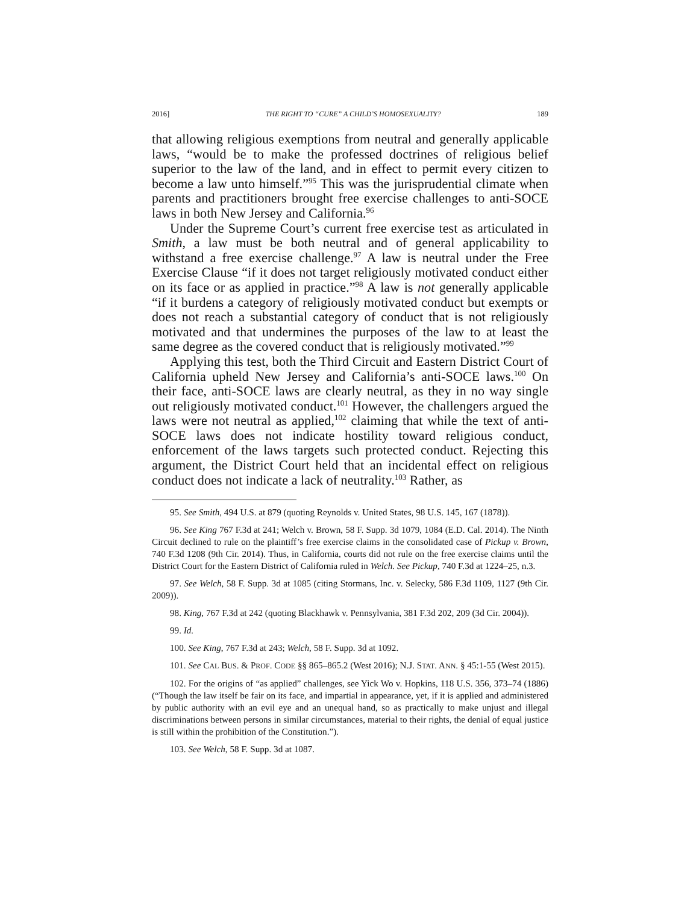2016] THE RIGHT TO “CURE” A CHILD’S HOMOSEXUALITY? 189
that allowing religious exemptions from neutral and generally applicable laws, “would be to make the professed doctrines of religious belief superior to the law of the land, and in effect to permit every citizen to become a law unto himself.”<sup>95</sup> This was the jurisprudential climate when parents and practitioners brought free exercise challenges to anti-SOCE laws in both New Jersey and California.<sup>96</sup>
Under the Supreme Court’s current free exercise test as articulated in Smith, a law must be both neutral and of general applicability to withstand a free exercise challenge.<sup>97</sup> A law is neutral under the Free Exercise Clause “if it does not target religiously motivated conduct either on its face or as applied in practice.”<sup>98</sup> A law is not generally applicable “if it burdens a category of religiously motivated conduct but exempts or does not reach a substantial category of conduct that is not religiously motivated and that undermines the purposes of the law to at least the same degree as the covered conduct that is religiously motivated.”<sup>99</sup>
Applying this test, both the Third Circuit and Eastern District Court of California upheld New Jersey and California’s anti-SOCE laws.<sup>100</sup> On their face, anti-SOCE laws are clearly neutral, as they in no way single out religiously motivated conduct.<sup>101</sup> However, the challengers argued the laws were not neutral as applied,<sup>102</sup> claiming that while the text of anti-SOCE laws does not indicate hostility toward religious conduct, enforcement of the laws targets such protected conduct. Rejecting this argument, the District Court held that an incidental effect on religious conduct does not indicate a lack of neutrality.<sup>103</sup> Rather, as
95. See Smith, 494 U.S. at 879 (quoting Reynolds v. United States, 98 U.S. 145, 167 (1878)).
96. See King 767 F.3d at 241; Welch v. Brown, 58 F. Supp. 3d 1079, 1084 (E.D. Cal. 2014). The Ninth Circuit declined to rule on the plaintiff’s free exercise claims in the consolidated case of Pickup v. Brown, 740 F.3d 1208 (9th Cir. 2014). Thus, in California, courts did not rule on the free exercise claims until the District Court for the Eastern District of California ruled in Welch. See Pickup, 740 F.3d at 1224–25, n.3.
97. See Welch, 58 F. Supp. 3d at 1085 (citing Stormans, Inc. v. Selecky, 586 F.3d 1109, 1127 (9th Cir. 2009)).
98. King, 767 F.3d at 242 (quoting Blackhawk v. Pennsylvania, 381 F.3d 202, 209 (3d Cir. 2004)).
99. Id.
100. See King, 767 F.3d at 243; Welch, 58 F. Supp. 3d at 1092.
101. See CAL BUS. & PROF. CODE §§ 865–865.2 (West 2016); N.J. STAT. ANN. § 45:1-55 (West 2015).
102. For the origins of “as applied” challenges, see Yick Wo v. Hopkins, 118 U.S. 356, 373–74 (1886) (“Though the law itself be fair on its face, and impartial in appearance, yet, if it is applied and administered by public authority with an evil eye and an unequal hand, so as practically to make unjust and illegal discriminations between persons in similar circumstances, material to their rights, the denial of equal justice is still within the prohibition of the Constitution.”).
103. See Welch, 58 F. Supp. 3d at 1087.